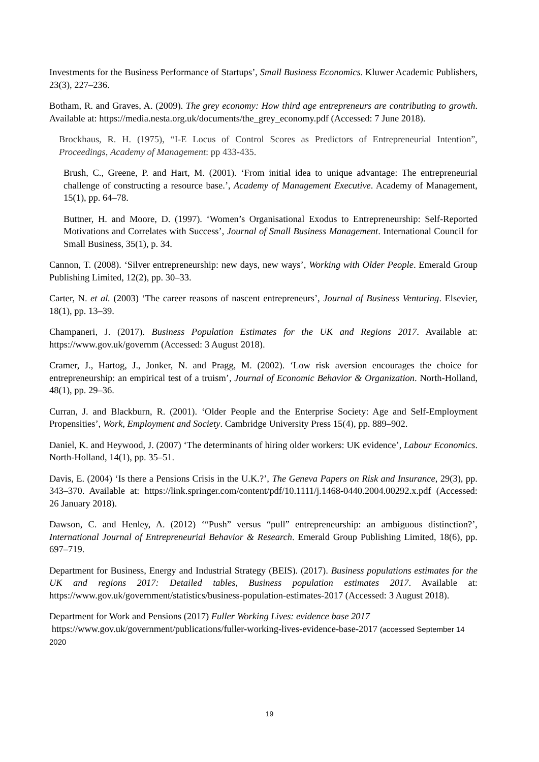Investments for the Business Performance of Startups’, Small Business Economics. Kluwer Academic Publishers, 23(3), 227–236.
Botham, R. and Graves, A. (2009). The grey economy: How third age entrepreneurs are contributing to growth. Available at: https://media.nesta.org.uk/documents/the_grey_economy.pdf (Accessed: 7 June 2018).
Brockhaus, R. H. (1975), “I-E Locus of Control Scores as Predictors of Entrepreneurial Intention”, Proceedings, Academy of Management: pp 433-435.
Brush, C., Greene, P. and Hart, M. (2001). ‘From initial idea to unique advantage: The entrepreneurial challenge of constructing a resource base.’, Academy of Management Executive. Academy of Management, 15(1), pp. 64–78.
Buttner, H. and Moore, D. (1997). ‘Women’s Organisational Exodus to Entrepreneurship: Self-Reported Motivations and Correlates with Success’, Journal of Small Business Management. International Council for Small Business, 35(1), p. 34.
Cannon, T. (2008). ‘Silver entrepreneurship: new days, new ways’, Working with Older People. Emerald Group Publishing Limited, 12(2), pp. 30–33.
Carter, N. et al. (2003) ‘The career reasons of nascent entrepreneurs’, Journal of Business Venturing. Elsevier, 18(1), pp. 13–39.
Champaneri, J. (2017). Business Population Estimates for the UK and Regions 2017. Available at: https://www.gov.uk/governm (Accessed: 3 August 2018).
Cramer, J., Hartog, J., Jonker, N. and Pragg, M. (2002). ‘Low risk aversion encourages the choice for entrepreneurship: an empirical test of a truism’, Journal of Economic Behavior & Organization. North-Holland, 48(1), pp. 29–36.
Curran, J. and Blackburn, R. (2001). ‘Older People and the Enterprise Society: Age and Self-Employment Propensities’, Work, Employment and Society. Cambridge University Press 15(4), pp. 889–902.
Daniel, K. and Heywood, J. (2007) ‘The determinants of hiring older workers: UK evidence’, Labour Economics. North-Holland, 14(1), pp. 35–51.
Davis, E. (2004) ‘Is there a Pensions Crisis in the U.K.?’, The Geneva Papers on Risk and Insurance, 29(3), pp. 343–370. Available at: https://link.springer.com/content/pdf/10.1111/j.1468-0440.2004.00292.x.pdf (Accessed: 26 January 2018).
Dawson, C. and Henley, A. (2012) ‘“Push” versus “pull” entrepreneurship: an ambiguous distinction?’, International Journal of Entrepreneurial Behavior & Research. Emerald Group Publishing Limited, 18(6), pp. 697–719.
Department for Business, Energy and Industrial Strategy (BEIS). (2017). Business populations estimates for the UK and regions 2017: Detailed tables, Business population estimates 2017. Available at: https://www.gov.uk/government/statistics/business-population-estimates-2017 (Accessed: 3 August 2018).
Department for Work and Pensions (2017) Fuller Working Lives: evidence base 2017
https://www.gov.uk/government/publications/fuller-working-lives-evidence-base-2017 (accessed September 14 2020
19